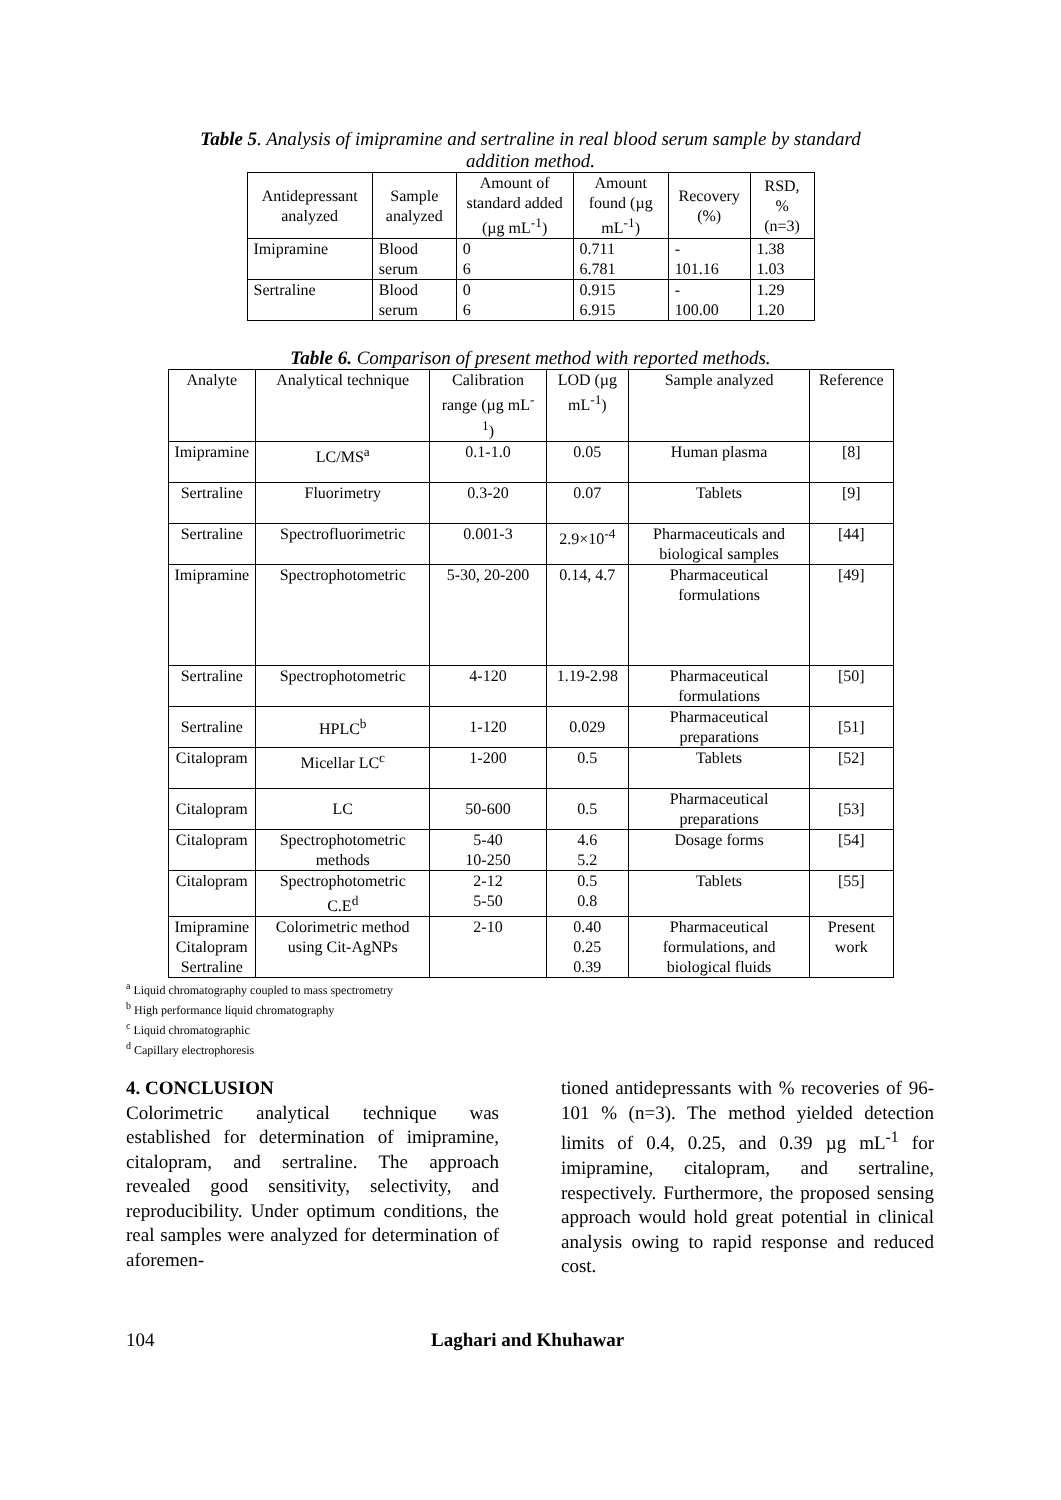Table 5. Analysis of imipramine and sertraline in real blood serum sample by standard
addition method.
| Antidepressant analyzed | Sample analyzed | Amount of standard added (µg mL<sup>-1</sup>) | Amount found (µg mL<sup>-1</sup>) | Recovery (%) | RSD, % (n=3) |
| --- | --- | --- | --- | --- | --- |
| Imipramine | Blood serum | 0 6 | 0.711 6.781 | - 101.16 | 1.38 1.03 |
| Sertraline | Blood serum | 0 6 | 0.915 6.915 | - 100.00 | 1.29 1.20 |
Table 6. Comparison of present method with reported methods.
| Analyte | Analytical technique | Calibration range (µg mL<sup>-1</sup>) | LOD (µg mL<sup>-1</sup>) | Sample analyzed | Reference |
| --- | --- | --- | --- | --- | --- |
| Imipramine | LC/MS<sup>a</sup> | 0.1-1.0 | 0.05 | Human plasma | [8] |
| Sertraline | Fluorimetry | 0.3-20 | 0.07 | Tablets | [9] |
| Sertraline | Spectrofluorimetric | 0.001-3 | 2.9×10<sup>-4</sup> | Pharmaceuticals and biological samples | [44] |
| Imipramine | Spectrophotometric | 5-30, 20-200 | 0.14, 4.7 | Pharmaceutical formulations | [49] |
| Sertraline | Spectrophotometric | 4-120 | 1.19-2.98 | Pharmaceutical formulations | [50] |
| Sertraline | HPLC<sup>b</sup> | 1-120 | 0.029 | Pharmaceutical preparations | [51] |
| Citalopram | Micellar LC<sup>c</sup> | 1-200 | 0.5 | Tablets | [52] |
| Citalopram | LC | 50-600 | 0.5 | Pharmaceutical preparations | [53] |
| Citalopram | Spectrophotometric methods | 5-40 10-250 | 4.6 5.2 | Dosage forms | [54] |
| Citalopram | Spectrophotometric C.E<sup>d</sup> | 2-12 5-50 | 0.5 0.8 | Tablets | [55] |
| Imipramine Citalopram Sertraline | Colorimetric method using Cit-AgNPs | 2-10 | 0.40 0.25 0.39 | Pharmaceutical formulations, and biological fluids | Present work |
<sup>a</sup> Liquid chromatography coupled to mass spectrometry
<sup>b</sup> High performance liquid chromatography
<sup>c</sup> Liquid chromatographic
<sup>d</sup> Capillary electrophoresis
4. CONCLUSION
Colorimetric analytical technique was established for determination of imipramine, citalopram, and sertraline. The approach revealed good sensitivity, selectivity, and reproducibility. Under optimum conditions, the real samples were analyzed for determination of aforemen-
tioned antidepressants with % recoveries of 96-101 % (n=3). The method yielded detection limits of 0.4, 0.25, and 0.39 µg mL<sup>-1</sup> for imipramine, citalopram, and sertraline, respectively. Furthermore, the proposed sensing approach would hold great potential in clinical analysis owing to rapid response and reduced cost.
104 Laghari and Khuhawar